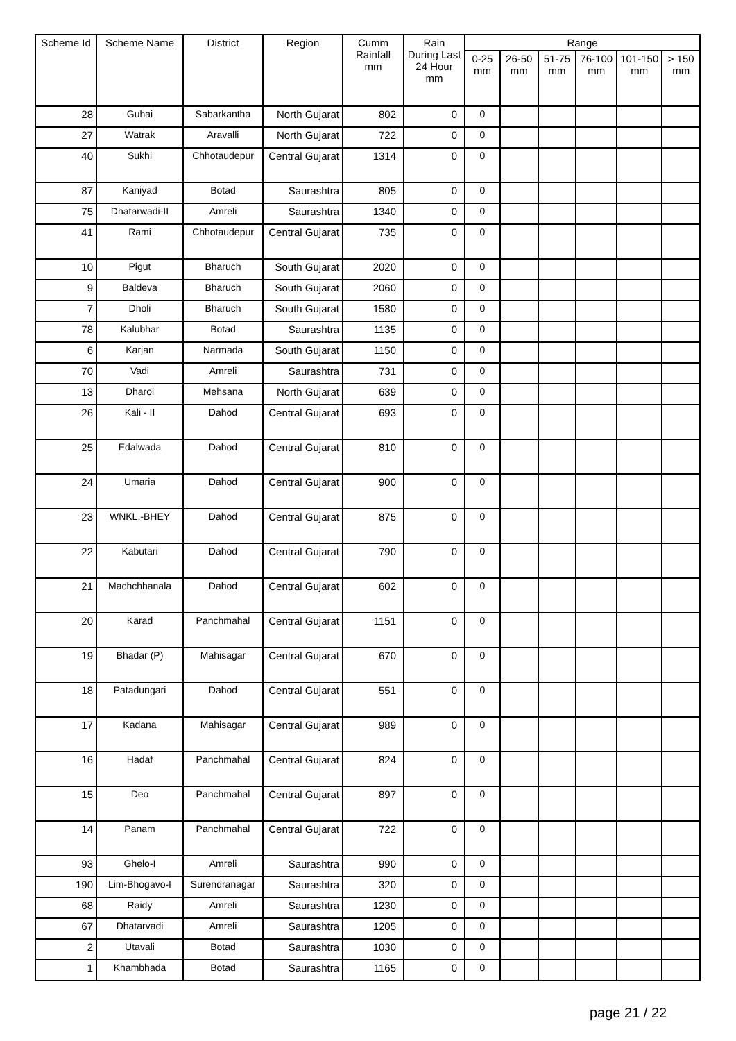| Scheme Id | Scheme Name | District | Region | Cumm Rainfall mm | Rain During Last 24 Hour mm | Range | | | | | |
| --- | --- | --- | --- | --- | --- | --- | --- | --- | --- | --- | --- |
| | | | | | | 0-25 mm | 26-50 mm | 51-75 mm | 76-100 mm | 101-150 mm | > 150 mm |
| 28 | Guhai | Sabarkantha | North Gujarat | 802 | 0 | 0 | | | | | |
| 27 | Watrak | Aravalli | North Gujarat | 722 | 0 | 0 | | | | | |
| 40 | Sukhi | Chhotaudepur | Central Gujarat | 1314 | 0 | 0 | | | | | |
| 87 | Kaniyad | Botad | Saurashtra | 805 | 0 | 0 | | | | | |
| 75 | Dhatarwadi-II | Amreli | Saurashtra | 1340 | 0 | 0 | | | | | |
| 41 | Rami | Chhotaudepur | Central Gujarat | 735 | 0 | 0 | | | | | |
| 10 | Pigut | Bharuch | South Gujarat | 2020 | 0 | 0 | | | | | |
| 9 | Baldeva | Bharuch | South Gujarat | 2060 | 0 | 0 | | | | | |
| 7 | Dholi | Bharuch | South Gujarat | 1580 | 0 | 0 | | | | | |
| 78 | Kalubhar | Botad | Saurashtra | 1135 | 0 | 0 | | | | | |
| 6 | Karjan | Narmada | South Gujarat | 1150 | 0 | 0 | | | | | |
| 70 | Vadi | Amreli | Saurashtra | 731 | 0 | 0 | | | | | |
| 13 | Dharoi | Mehsana | North Gujarat | 639 | 0 | 0 | | | | | |
| 26 | Kali - II | Dahod | Central Gujarat | 693 | 0 | 0 | | | | | |
| 25 | Edalwada | Dahod | Central Gujarat | 810 | 0 | 0 | | | | | |
| 24 | Umaria | Dahod | Central Gujarat | 900 | 0 | 0 | | | | | |
| 23 | WNKL.-BHEY | Dahod | Central Gujarat | 875 | 0 | 0 | | | | | |
| 22 | Kabutari | Dahod | Central Gujarat | 790 | 0 | 0 | | | | | |
| 21 | Machchhanala | Dahod | Central Gujarat | 602 | 0 | 0 | | | | | |
| 20 | Karad | Panchmahal | Central Gujarat | 1151 | 0 | 0 | | | | | |
| 19 | Bhadar (P) | Mahisagar | Central Gujarat | 670 | 0 | 0 | | | | | |
| 18 | Patadungari | Dahod | Central Gujarat | 551 | 0 | 0 | | | | | |
| 17 | Kadana | Mahisagar | Central Gujarat | 989 | 0 | 0 | | | | | |
| 16 | Hadaf | Panchmahal | Central Gujarat | 824 | 0 | 0 | | | | | |
| 15 | Deo | Panchmahal | Central Gujarat | 897 | 0 | 0 | | | | | |
| 14 | Panam | Panchmahal | Central Gujarat | 722 | 0 | 0 | | | | | |
| 93 | Ghelo-I | Amreli | Saurashtra | 990 | 0 | 0 | | | | | |
| 190 | Lim-Bhogavo-I | Surendranagar | Saurashtra | 320 | 0 | 0 | | | | | |
| 68 | Raidy | Amreli | Saurashtra | 1230 | 0 | 0 | | | | | |
| 67 | Dhatarvadi | Amreli | Saurashtra | 1205 | 0 | 0 | | | | | |
| 2 | Utavali | Botad | Saurashtra | 1030 | 0 | 0 | | | | | |
| 1 | Khambhada | Botad | Saurashtra | 1165 | 0 | 0 | | | | | |
page 21 / 22